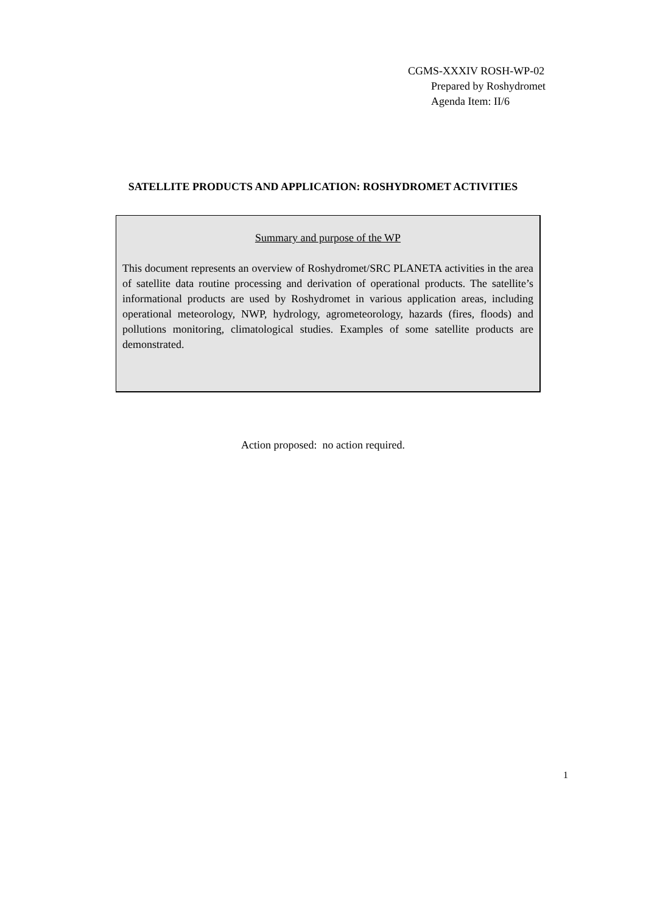CGMS-XXXIV ROSH-WP-02
Prepared by Roshydromet
Agenda Item: II/6
SATELLITE PRODUCTS AND APPLICATION: ROSHYDROMET ACTIVITIES
Summary and purpose of the WP
This document represents an overview of Roshydromet/SRC PLANETA activities in the area of satellite data routine processing and derivation of operational products. The satellite’s informational products are used by Roshydromet in various application areas, including operational meteorology, NWP, hydrology, agrometeorology, hazards (fires, floods) and pollutions monitoring, climatological studies. Examples of some satellite products are demonstrated.
Action proposed: no action required.
1